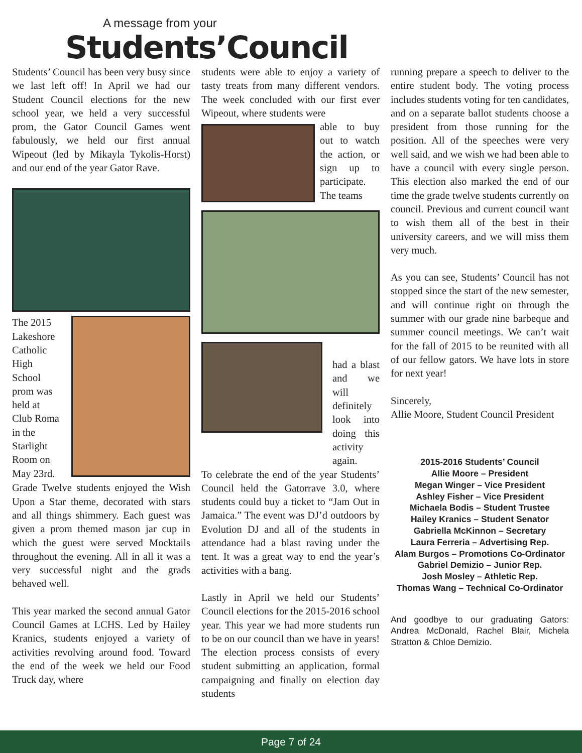A message from your
Students’Council
Students’ Council has been very busy since we last left off! In April we had our Student Council elections for the new school year, we held a very successful prom, the Gator Council Games went fabulously, we held our first annual Wipeout (led by Mikayla Tykolis-Horst) and our end of the year Gator Rave.
The 2015 Lakeshore Catholic High School prom was held at Club Roma in the Starlight Room on May 23rd.
Grade Twelve students enjoyed the Wish Upon a Star theme, decorated with stars and all things shimmery. Each guest was given a prom themed mason jar cup in which the guest were served Mocktails throughout the evening. All in all it was a very successful night and the grads behaved well.
This year marked the second annual Gator Council Games at LCHS. Led by Hailey Kranics, students enjoyed a variety of activities revolving around food. Toward the end of the week we held our Food Truck day, where
students were able to enjoy a variety of tasty treats from many different vendors. The week concluded with our first ever Wipeout, where students were
able to buy out to watch the action, or sign up to participate. The teams
had a blast and we will definitely look into doing this activity again.
To celebrate the end of the year Students’ Council held the Gatorrave 3.0, where students could buy a ticket to “Jam Out in Jamaica.” The event was DJ’d outdoors by Evolution DJ and all of the students in attendance had a blast raving under the tent. It was a great way to end the year’s activities with a bang.
Lastly in April we held our Students’ Council elections for the 2015-2016 school year. This year we had more students run to be on our council than we have in years! The election process consists of every student submitting an application, formal campaigning and finally on election day students
running prepare a speech to deliver to the entire student body. The voting process includes students voting for ten candidates, and on a separate ballot students choose a president from those running for the position. All of the speeches were very well said, and we wish we had been able to have a council with every single person. This election also marked the end of our time the grade twelve students currently on council. Previous and current council want to wish them all of the best in their university careers, and we will miss them very much.
As you can see, Students’ Council has not stopped since the start of the new semester, and will continue right on through the summer with our grade nine barbeque and summer council meetings. We can’t wait for the fall of 2015 to be reunited with all of our fellow gators. We have lots in store for next year!
Sincerely,
Allie Moore, Student Council President
2015-2016 Students’ Council
Allie Moore – President
Megan Winger – Vice President
Ashley Fisher – Vice President
Michaela Bodis – Student Trustee
Hailey Kranics – Student Senator
Gabriella McKinnon – Secretary
Laura Ferreria – Advertising Rep.
Alam Burgos – Promotions Co-Ordinator
Gabriel Demizio – Junior Rep.
Josh Mosley – Athletic Rep.
Thomas Wang – Technical Co-Ordinator
And goodbye to our graduating Gators: Andrea McDonald, Rachel Blair, Michela Stratton & Chloe Demizio.
Page 7 of 24